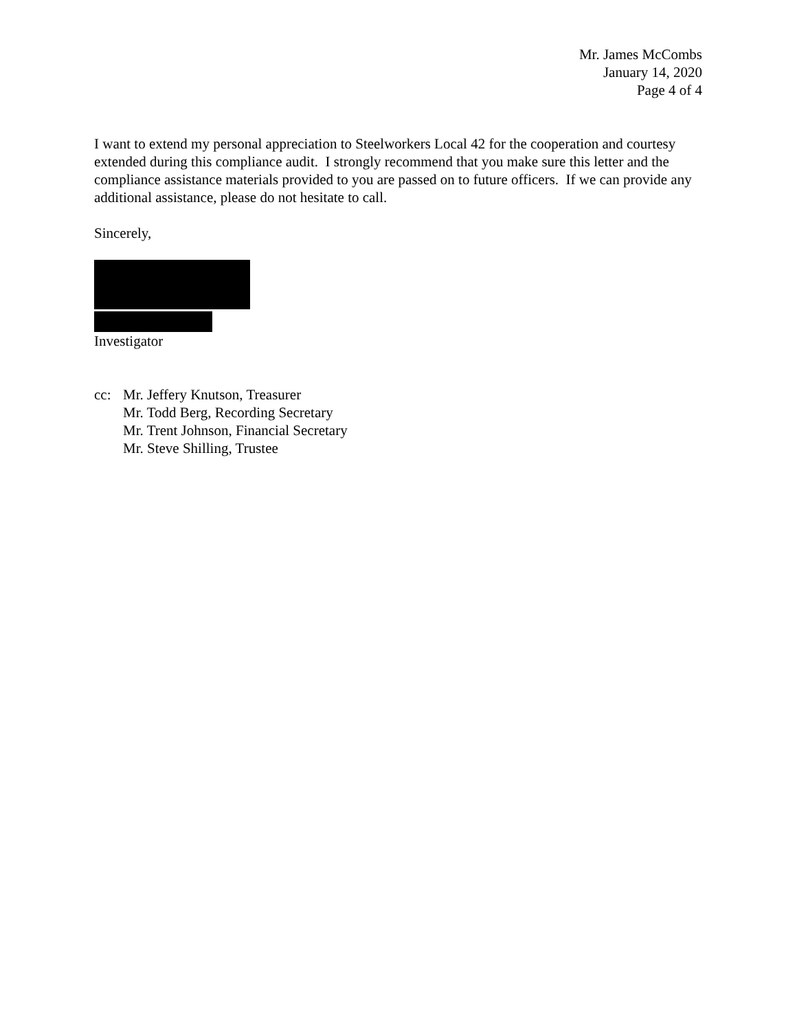Mr. James McCombs
January 14, 2020
Page 4 of 4
I want to extend my personal appreciation to Steelworkers Local 42 for the cooperation and courtesy extended during this compliance audit. I strongly recommend that you make sure this letter and the compliance assistance materials provided to you are passed on to future officers. If we can provide any additional assistance, please do not hesitate to call.
Sincerely,
Investigator
cc: Mr. Jeffery Knutson, Treasurer
Mr. Todd Berg, Recording Secretary
Mr. Trent Johnson, Financial Secretary
Mr. Steve Shilling, Trustee